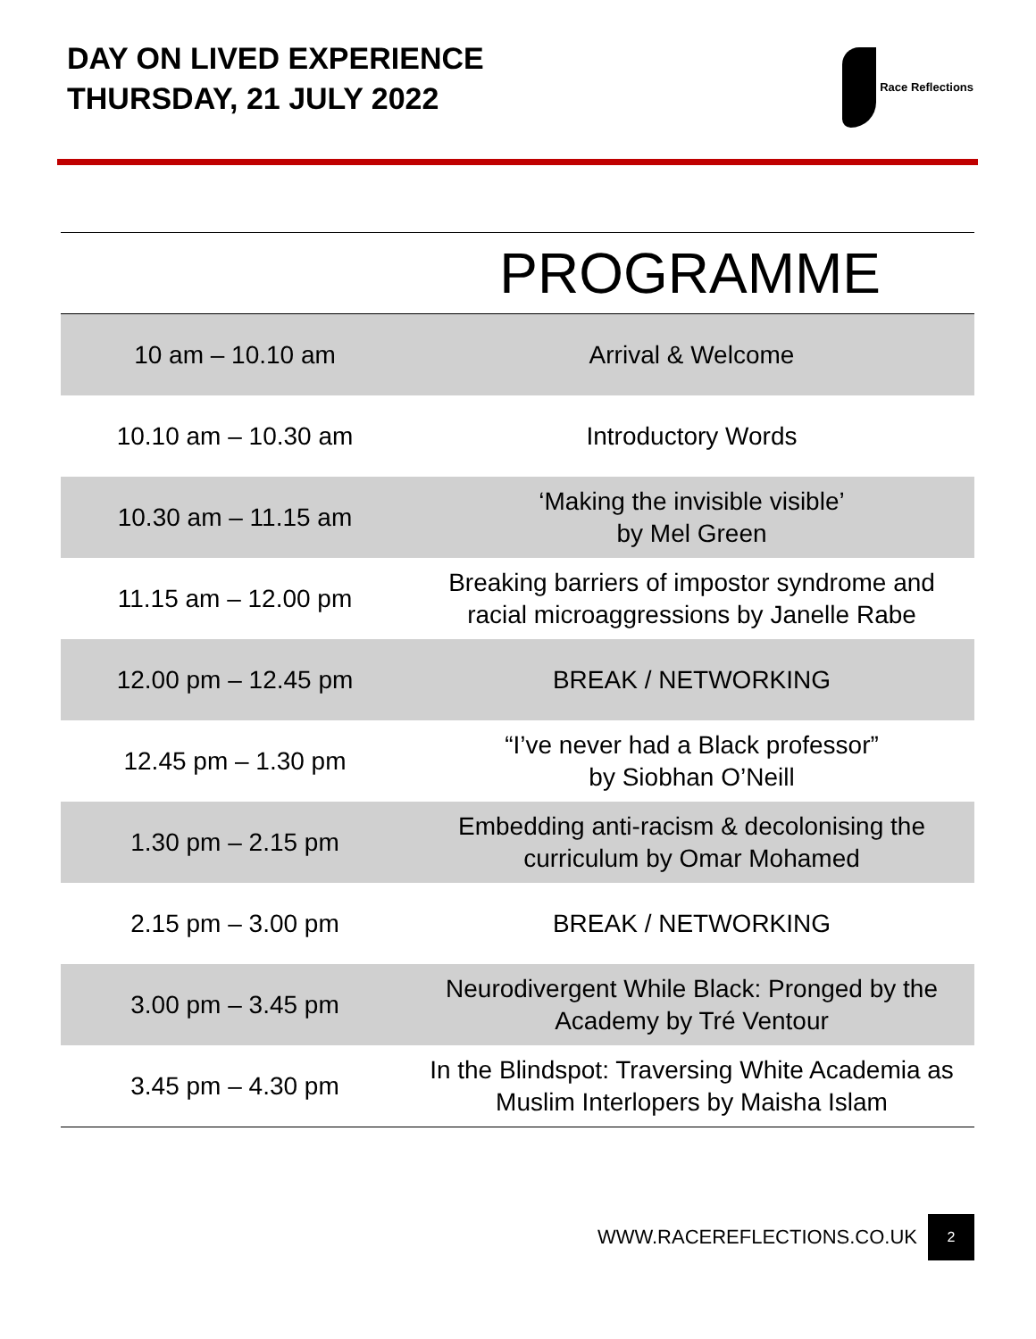DAY ON LIVED EXPERIENCE
THURSDAY, 21 JULY 2022
Race Reflections
| PROGRAMME | |
| --- | --- |
| 10 am – 10.10 am | Arrival & Welcome |
| 10.10 am – 10.30 am | Introductory Words |
| 10.30 am – 11.15 am | ‘Making the invisible visible’ by Mel Green |
| 11.15 am – 12.00 pm | Breaking barriers of impostor syndrome and racial microaggressions by Janelle Rabe |
| 12.00 pm – 12.45 pm | BREAK / NETWORKING |
| 12.45 pm – 1.30 pm | “I’ve never had a Black professor” by Siobhan O’Neill |
| 1.30 pm – 2.15 pm | Embedding anti-racism & decolonising the curriculum by Omar Mohamed |
| 2.15 pm – 3.00 pm | BREAK / NETWORKING |
| 3.00 pm – 3.45 pm | Neurodivergent While Black: Pronged by the Academy by Tré Ventour |
| 3.45 pm – 4.30 pm | In the Blindspot: Traversing White Academia as Muslim Interlopers by Maisha Islam |
WWW.RACEREFLECTIONS.CO.UK
2